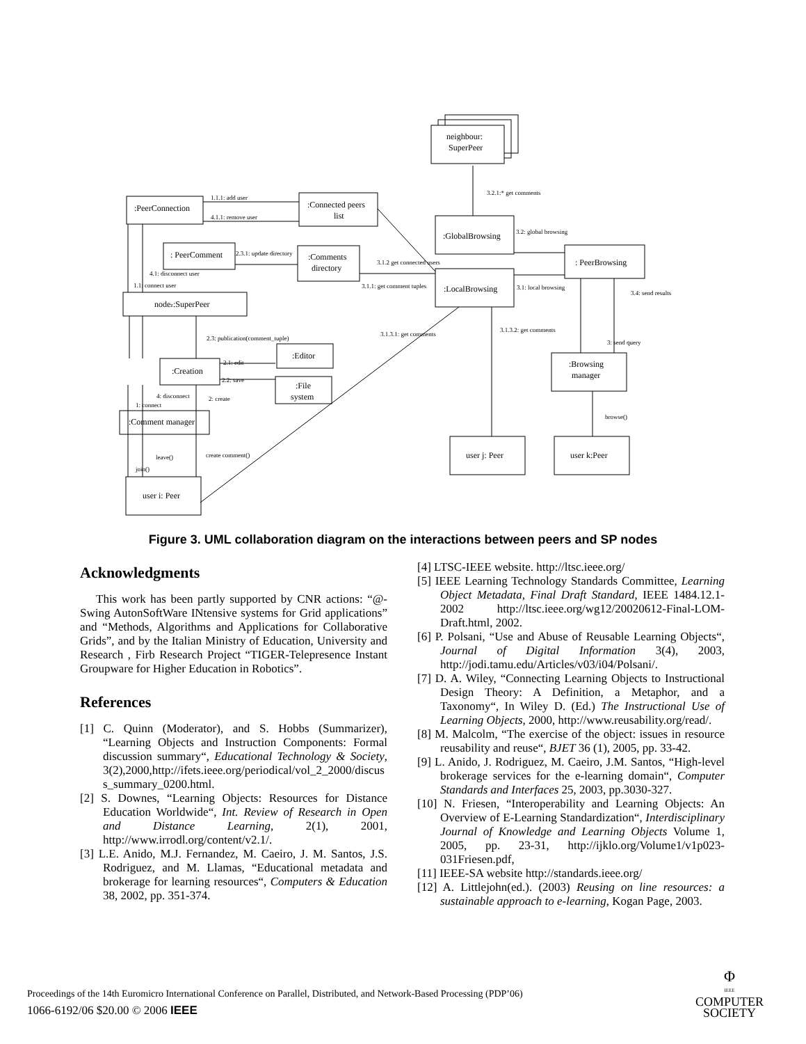neighbour:
SuperPeer
:PeerConnection
:Connected peers
list
: PeerComment
:Comments
directory
:GlobalBrowsing
: PeerBrowsing
:LocalBrowsing
nodez:SuperPeer
:Editor
:Creation
:File
system
:Browsing
manager
:Comment manager
user j: Peer
user k:Peer
user i: Peer
1.1.1: add user
4.1.1: remove user
2.3.1: update directory
3.2.1:* get comments
3.2: global browsing
3.1.2 get connected users
4.1: disconnect user
1.1: connect user
3.1.1: get comment tuples
3.1: local browsing
3.4: send results
2.3: publication(comment_tuple)
3.1.3.1: get comments
3.1.3.2: get comments
3: send query
2.1: edit
2.2: save
4: disconnect
1: connect
2: create
browse()
leave()
create comment()
join()
Figure 3. UML collaboration diagram on the interactions between peers and SP nodes
Acknowledgments
This work has been partly supported by CNR actions: “@-Swing AutonSoftWare INtensive systems for Grid applications” and “Methods, Algorithms and Applications for Collaborative Grids”, and by the Italian Ministry of Education, University and Research , Firb Research Project “TIGER-Telepresence Instant Groupware for Higher Education in Robotics”.
References
[1] C. Quinn (Moderator), and S. Hobbs (Summarizer), “Learning Objects and Instruction Components: Formal discussion summary“, Educational Technology & Society, 3(2),2000,http://ifets.ieee.org/periodical/vol_2_2000/discus s_summary_0200.html.
[2] S. Downes, “Learning Objects: Resources for Distance Education Worldwide“, Int. Review of Research in Open and Distance Learning, 2(1), 2001, http://www.irrodl.org/content/v2.1/.
[3] L.E. Anido, M.J. Fernandez, M. Caeiro, J. M. Santos, J.S. Rodriguez, and M. Llamas, “Educational metadata and brokerage for learning resources“, Computers & Education 38, 2002, pp. 351-374.
[4] LTSC-IEEE website. http://ltsc.ieee.org/
[5] IEEE Learning Technology Standards Committee, Learning Object Metadata, Final Draft Standard, IEEE 1484.12.1-2002 http://ltsc.ieee.org/wg12/20020612-Final-LOM-Draft.html, 2002.
[6] P. Polsani, “Use and Abuse of Reusable Learning Objects“, Journal of Digital Information 3(4), 2003, http://jodi.tamu.edu/Articles/v03/i04/Polsani/.
[7] D. A. Wiley, “Connecting Learning Objects to Instructional Design Theory: A Definition, a Metaphor, and a Taxonomy“, In Wiley D. (Ed.) The Instructional Use of Learning Objects, 2000, http://www.reusability.org/read/.
[8] M. Malcolm, “The exercise of the object: issues in resource reusability and reuse“, BJET 36 (1), 2005, pp. 33-42.
[9] L. Anido, J. Rodriguez, M. Caeiro, J.M. Santos, “High-level brokerage services for the e-learning domain“, Computer Standards and Interfaces 25, 2003, pp.3030-327.
[10] N. Friesen, “Interoperability and Learning Objects: An Overview of E-Learning Standardization“, Interdisciplinary Journal of Knowledge and Learning Objects Volume 1, 2005, pp. 23-31, http://ijklo.org/Volume1/v1p023-031Friesen.pdf,
[11] IEEE-SA website http://standards.ieee.org/
[12] A. Littlejohn(ed.). (2003) Reusing on line resources: a sustainable approach to e-learning, Kogan Page, 2003.
Proceedings of the 14th Euromicro International Conference on Parallel, Distributed, and Network-Based Processing (PDP’06)
1066-6192/06 $20.00 © 2006 IEEE
Φ
IEEE
COMPUTER
SOCIETY